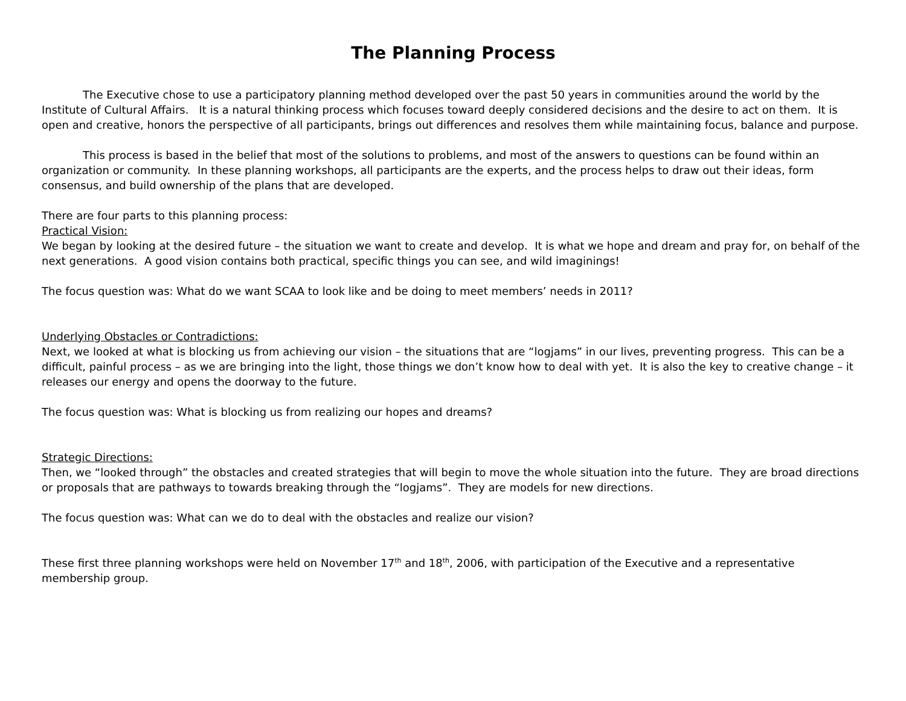The Planning Process
The Executive chose to use a participatory planning method developed over the past 50 years in communities around the world by the Institute of Cultural Affairs. It is a natural thinking process which focuses toward deeply considered decisions and the desire to act on them. It is open and creative, honors the perspective of all participants, brings out differences and resolves them while maintaining focus, balance and purpose.
This process is based in the belief that most of the solutions to problems, and most of the answers to questions can be found within an organization or community. In these planning workshops, all participants are the experts, and the process helps to draw out their ideas, form consensus, and build ownership of the plans that are developed.
There are four parts to this planning process:
Practical Vision:
We began by looking at the desired future – the situation we want to create and develop. It is what we hope and dream and pray for, on behalf of the next generations. A good vision contains both practical, specific things you can see, and wild imaginings!
The focus question was: What do we want SCAA to look like and be doing to meet members’ needs in 2011?
Underlying Obstacles or Contradictions:
Next, we looked at what is blocking us from achieving our vision – the situations that are “logjams” in our lives, preventing progress. This can be a difficult, painful process – as we are bringing into the light, those things we don’t know how to deal with yet. It is also the key to creative change – it releases our energy and opens the doorway to the future.
The focus question was: What is blocking us from realizing our hopes and dreams?
Strategic Directions:
Then, we “looked through” the obstacles and created strategies that will begin to move the whole situation into the future. They are broad directions or proposals that are pathways to towards breaking through the “logjams”. They are models for new directions.
The focus question was: What can we do to deal with the obstacles and realize our vision?
These first three planning workshops were held on November 17<sup>th</sup> and 18<sup>th</sup>, 2006, with participation of the Executive and a representative membership group.